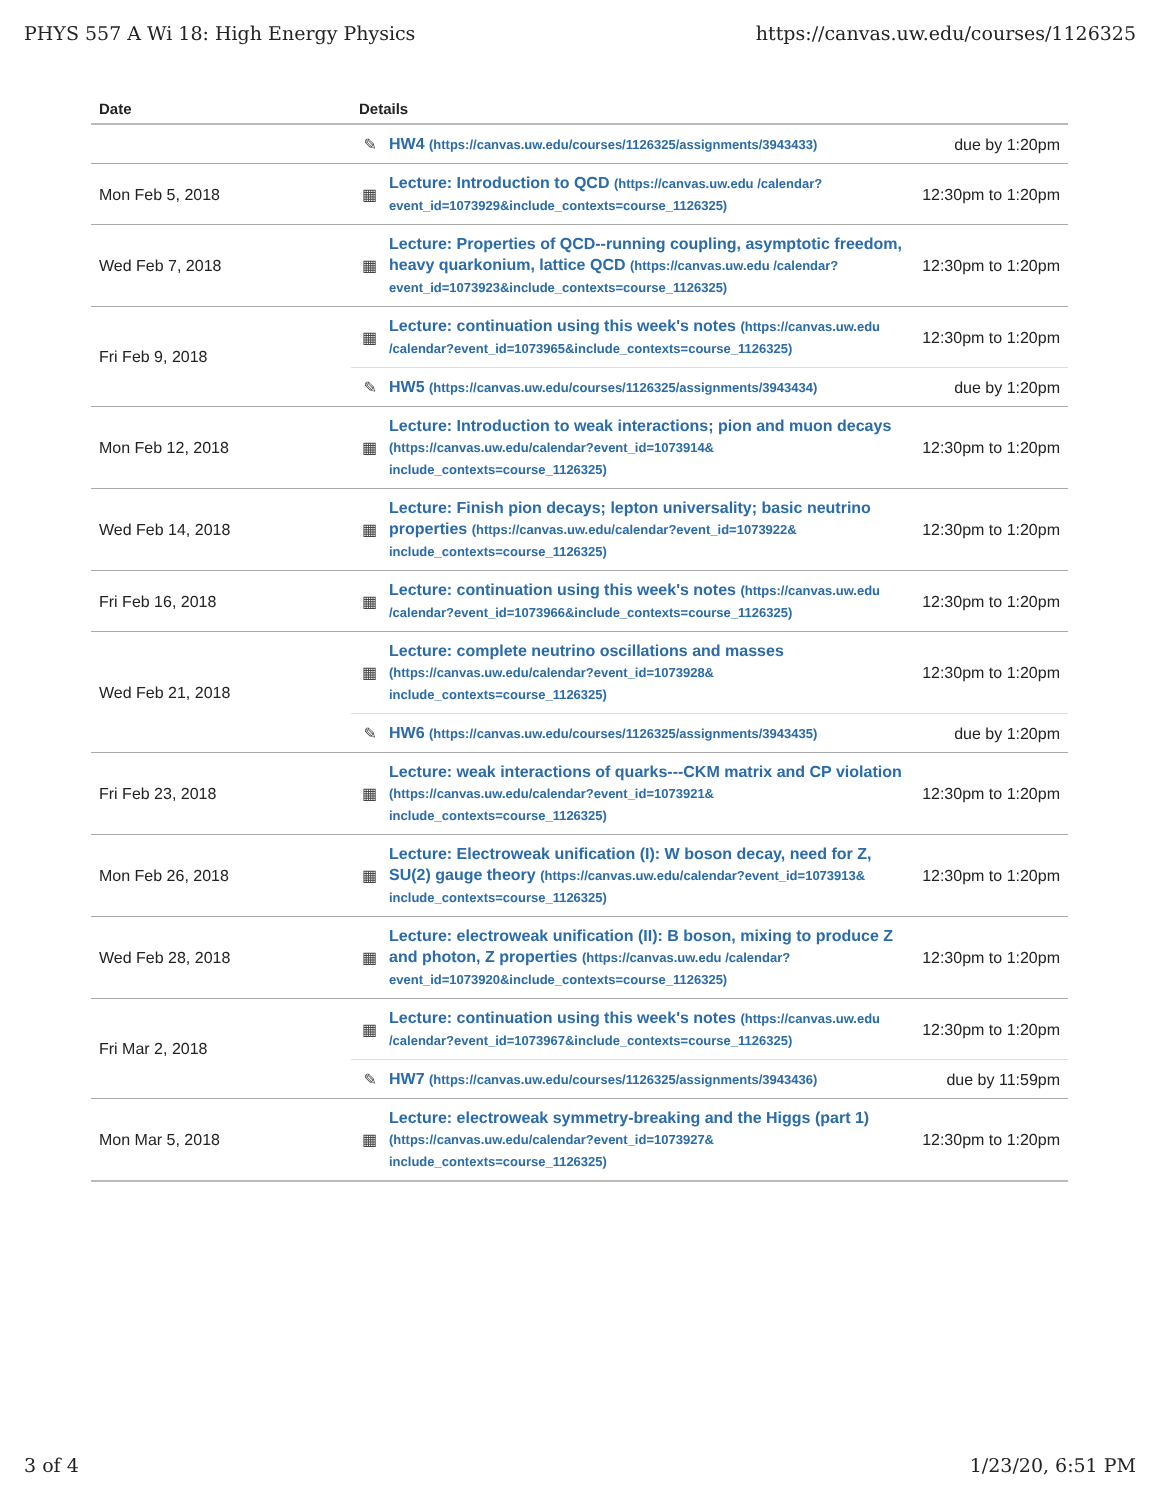PHYS 557 A Wi 18: High Energy Physics https://canvas.uw.edu/courses/1126325
| Date | Details | | |
| --- | --- | --- | --- |
| | ✎ | HW4 (https://canvas.uw.edu/courses/1126325/assignments/3943433) | due by 1:20pm |
| Mon Feb 5, 2018 | ▦ | Lecture: Introduction to QCD (https://canvas.uw.edu /calendar?event_id=1073929&include_contexts=course_1126325) | 12:30pm to 1:20pm |
| Wed Feb 7, 2018 | ▦ | Lecture: Properties of QCD--running coupling, asymptotic freedom, heavy quarkonium, lattice QCD (https://canvas.uw.edu /calendar?event_id=1073923&include_contexts=course_1126325) | 12:30pm to 1:20pm |
| Fri Feb 9, 2018 | ▦ | Lecture: continuation using this week's notes (https://canvas.uw.edu /calendar?event_id=1073965&include_contexts=course_1126325) | 12:30pm to 1:20pm |
| | ✎ | HW5 (https://canvas.uw.edu/courses/1126325/assignments/3943434) | due by 1:20pm |
| Mon Feb 12, 2018 | ▦ | Lecture: Introduction to weak interactions; pion and muon decays (https://canvas.uw.edu/calendar?event_id=1073914& include_contexts=course_1126325) | 12:30pm to 1:20pm |
| Wed Feb 14, 2018 | ▦ | Lecture: Finish pion decays; lepton universality; basic neutrino properties (https://canvas.uw.edu/calendar?event_id=1073922& include_contexts=course_1126325) | 12:30pm to 1:20pm |
| Fri Feb 16, 2018 | ▦ | Lecture: continuation using this week's notes (https://canvas.uw.edu /calendar?event_id=1073966&include_contexts=course_1126325) | 12:30pm to 1:20pm |
| Wed Feb 21, 2018 | ▦ | Lecture: complete neutrino oscillations and masses (https://canvas.uw.edu/calendar?event_id=1073928& include_contexts=course_1126325) | 12:30pm to 1:20pm |
| | ✎ | HW6 (https://canvas.uw.edu/courses/1126325/assignments/3943435) | due by 1:20pm |
| Fri Feb 23, 2018 | ▦ | Lecture: weak interactions of quarks---CKM matrix and CP violation (https://canvas.uw.edu/calendar?event_id=1073921& include_contexts=course_1126325) | 12:30pm to 1:20pm |
| Mon Feb 26, 2018 | ▦ | Lecture: Electroweak unification (I): W boson decay, need for Z, SU(2) gauge theory (https://canvas.uw.edu/calendar?event_id=1073913& include_contexts=course_1126325) | 12:30pm to 1:20pm |
| Wed Feb 28, 2018 | ▦ | Lecture: electroweak unification (II): B boson, mixing to produce Z and photon, Z properties (https://canvas.uw.edu /calendar?event_id=1073920&include_contexts=course_1126325) | 12:30pm to 1:20pm |
| Fri Mar 2, 2018 | ▦ | Lecture: continuation using this week's notes (https://canvas.uw.edu /calendar?event_id=1073967&include_contexts=course_1126325) | 12:30pm to 1:20pm |
| | ✎ | HW7 (https://canvas.uw.edu/courses/1126325/assignments/3943436) | due by 11:59pm |
| Mon Mar 5, 2018 | ▦ | Lecture: electroweak symmetry-breaking and the Higgs (part 1) (https://canvas.uw.edu/calendar?event_id=1073927& include_contexts=course_1126325) | 12:30pm to 1:20pm |
3 of 4 1/23/20, 6:51 PM